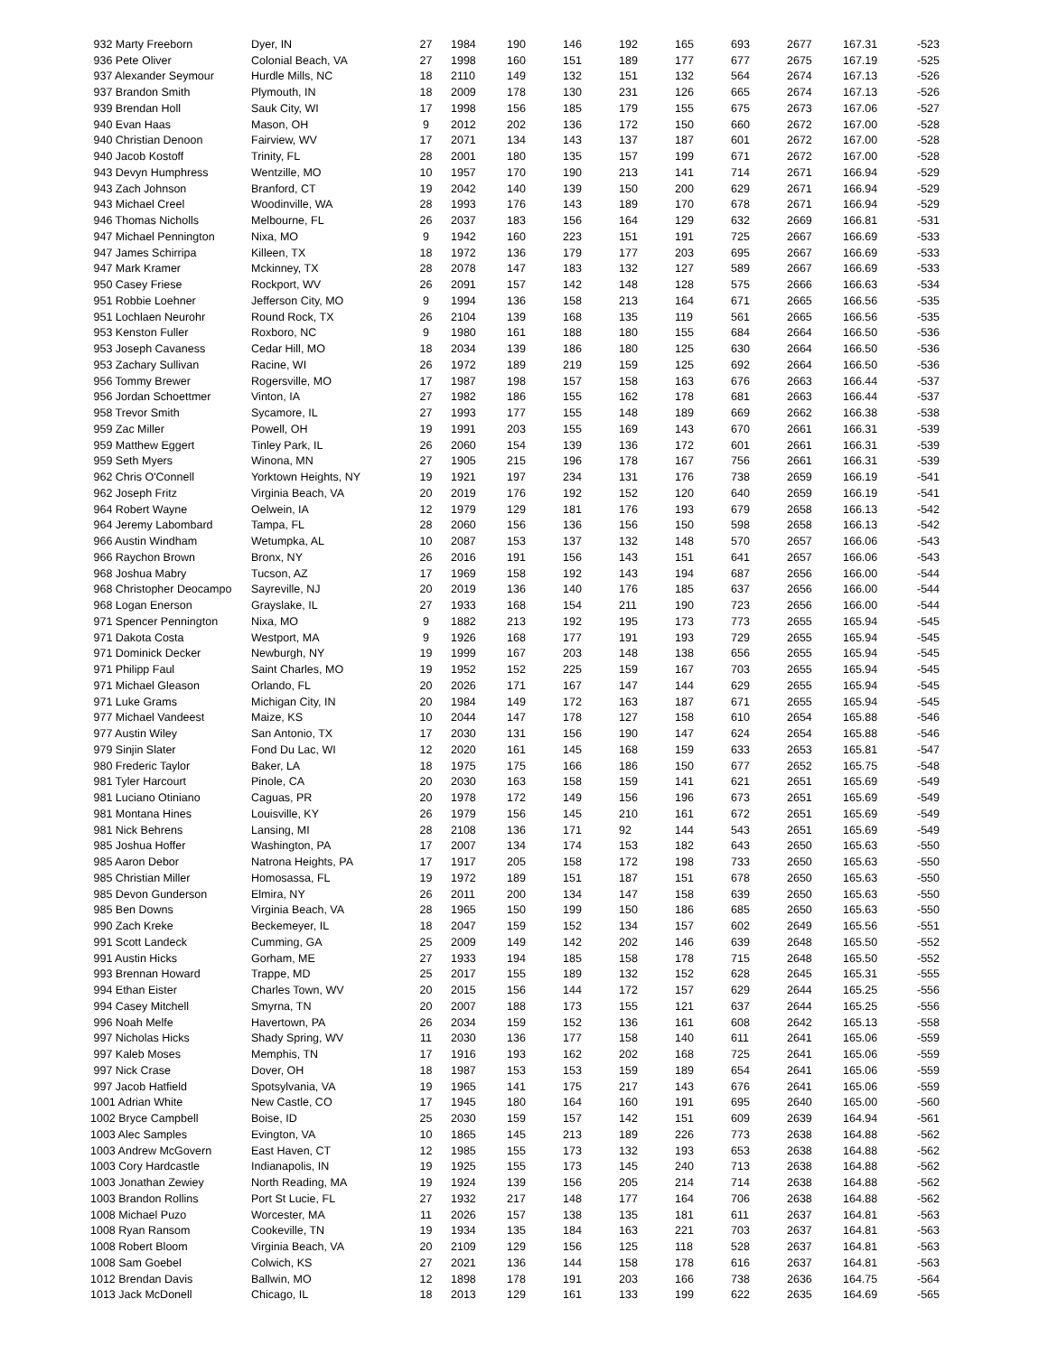| 932 Marty Freeborn | Dyer, IN | 27 | 1984 | 190 | 146 | 192 | 165 | 693 | 2677 | 167.31 | -523 |
| 936 Pete Oliver | Colonial Beach, VA | 27 | 1998 | 160 | 151 | 189 | 177 | 677 | 2675 | 167.19 | -525 |
| 937 Alexander Seymour | Hurdle Mills, NC | 18 | 2110 | 149 | 132 | 151 | 132 | 564 | 2674 | 167.13 | -526 |
| 937 Brandon Smith | Plymouth, IN | 18 | 2009 | 178 | 130 | 231 | 126 | 665 | 2674 | 167.13 | -526 |
| 939 Brendan Holl | Sauk City, WI | 17 | 1998 | 156 | 185 | 179 | 155 | 675 | 2673 | 167.06 | -527 |
| 940 Evan Haas | Mason, OH | 9 | 2012 | 202 | 136 | 172 | 150 | 660 | 2672 | 167.00 | -528 |
| 940 Christian Denoon | Fairview, WV | 17 | 2071 | 134 | 143 | 137 | 187 | 601 | 2672 | 167.00 | -528 |
| 940 Jacob Kostoff | Trinity, FL | 28 | 2001 | 180 | 135 | 157 | 199 | 671 | 2672 | 167.00 | -528 |
| 943 Devyn Humphress | Wentzille, MO | 10 | 1957 | 170 | 190 | 213 | 141 | 714 | 2671 | 166.94 | -529 |
| 943 Zach Johnson | Branford, CT | 19 | 2042 | 140 | 139 | 150 | 200 | 629 | 2671 | 166.94 | -529 |
| 943 Michael Creel | Woodinville, WA | 28 | 1993 | 176 | 143 | 189 | 170 | 678 | 2671 | 166.94 | -529 |
| 946 Thomas Nicholls | Melbourne, FL | 26 | 2037 | 183 | 156 | 164 | 129 | 632 | 2669 | 166.81 | -531 |
| 947 Michael Pennington | Nixa, MO | 9 | 1942 | 160 | 223 | 151 | 191 | 725 | 2667 | 166.69 | -533 |
| 947 James Schirripa | Killeen, TX | 18 | 1972 | 136 | 179 | 177 | 203 | 695 | 2667 | 166.69 | -533 |
| 947 Mark Kramer | Mckinney, TX | 28 | 2078 | 147 | 183 | 132 | 127 | 589 | 2667 | 166.69 | -533 |
| 950 Casey Friese | Rockport, WV | 26 | 2091 | 157 | 142 | 148 | 128 | 575 | 2666 | 166.63 | -534 |
| 951 Robbie Loehner | Jefferson City, MO | 9 | 1994 | 136 | 158 | 213 | 164 | 671 | 2665 | 166.56 | -535 |
| 951 Lochlaen Neurohr | Round Rock, TX | 26 | 2104 | 139 | 168 | 135 | 119 | 561 | 2665 | 166.56 | -535 |
| 953 Kenston Fuller | Roxboro, NC | 9 | 1980 | 161 | 188 | 180 | 155 | 684 | 2664 | 166.50 | -536 |
| 953 Joseph Cavaness | Cedar Hill, MO | 18 | 2034 | 139 | 186 | 180 | 125 | 630 | 2664 | 166.50 | -536 |
| 953 Zachary Sullivan | Racine, WI | 26 | 1972 | 189 | 219 | 159 | 125 | 692 | 2664 | 166.50 | -536 |
| 956 Tommy Brewer | Rogersville, MO | 17 | 1987 | 198 | 157 | 158 | 163 | 676 | 2663 | 166.44 | -537 |
| 956 Jordan Schoettmer | Vinton, IA | 27 | 1982 | 186 | 155 | 162 | 178 | 681 | 2663 | 166.44 | -537 |
| 958 Trevor Smith | Sycamore, IL | 27 | 1993 | 177 | 155 | 148 | 189 | 669 | 2662 | 166.38 | -538 |
| 959 Zac Miller | Powell, OH | 19 | 1991 | 203 | 155 | 169 | 143 | 670 | 2661 | 166.31 | -539 |
| 959 Matthew Eggert | Tinley Park, IL | 26 | 2060 | 154 | 139 | 136 | 172 | 601 | 2661 | 166.31 | -539 |
| 959 Seth Myers | Winona, MN | 27 | 1905 | 215 | 196 | 178 | 167 | 756 | 2661 | 166.31 | -539 |
| 962 Chris O'Connell | Yorktown Heights, NY | 19 | 1921 | 197 | 234 | 131 | 176 | 738 | 2659 | 166.19 | -541 |
| 962 Joseph Fritz | Virginia Beach, VA | 20 | 2019 | 176 | 192 | 152 | 120 | 640 | 2659 | 166.19 | -541 |
| 964 Robert Wayne | Oelwein, IA | 12 | 1979 | 129 | 181 | 176 | 193 | 679 | 2658 | 166.13 | -542 |
| 964 Jeremy Labombard | Tampa, FL | 28 | 2060 | 156 | 136 | 156 | 150 | 598 | 2658 | 166.13 | -542 |
| 966 Austin Windham | Wetumpka, AL | 10 | 2087 | 153 | 137 | 132 | 148 | 570 | 2657 | 166.06 | -543 |
| 966 Raychon Brown | Bronx, NY | 26 | 2016 | 191 | 156 | 143 | 151 | 641 | 2657 | 166.06 | -543 |
| 968 Joshua Mabry | Tucson, AZ | 17 | 1969 | 158 | 192 | 143 | 194 | 687 | 2656 | 166.00 | -544 |
| 968 Christopher Deocampo | Sayreville, NJ | 20 | 2019 | 136 | 140 | 176 | 185 | 637 | 2656 | 166.00 | -544 |
| 968 Logan Enerson | Grayslake, IL | 27 | 1933 | 168 | 154 | 211 | 190 | 723 | 2656 | 166.00 | -544 |
| 971 Spencer Pennington | Nixa, MO | 9 | 1882 | 213 | 192 | 195 | 173 | 773 | 2655 | 165.94 | -545 |
| 971 Dakota Costa | Westport, MA | 9 | 1926 | 168 | 177 | 191 | 193 | 729 | 2655 | 165.94 | -545 |
| 971 Dominick Decker | Newburgh, NY | 19 | 1999 | 167 | 203 | 148 | 138 | 656 | 2655 | 165.94 | -545 |
| 971 Philipp Faul | Saint Charles, MO | 19 | 1952 | 152 | 225 | 159 | 167 | 703 | 2655 | 165.94 | -545 |
| 971 Michael Gleason | Orlando, FL | 20 | 2026 | 171 | 167 | 147 | 144 | 629 | 2655 | 165.94 | -545 |
| 971 Luke Grams | Michigan City, IN | 20 | 1984 | 149 | 172 | 163 | 187 | 671 | 2655 | 165.94 | -545 |
| 977 Michael Vandeest | Maize, KS | 10 | 2044 | 147 | 178 | 127 | 158 | 610 | 2654 | 165.88 | -546 |
| 977 Austin Wiley | San Antonio, TX | 17 | 2030 | 131 | 156 | 190 | 147 | 624 | 2654 | 165.88 | -546 |
| 979 Sinjin Slater | Fond Du Lac, WI | 12 | 2020 | 161 | 145 | 168 | 159 | 633 | 2653 | 165.81 | -547 |
| 980 Frederic Taylor | Baker, LA | 18 | 1975 | 175 | 166 | 186 | 150 | 677 | 2652 | 165.75 | -548 |
| 981 Tyler Harcourt | Pinole, CA | 20 | 2030 | 163 | 158 | 159 | 141 | 621 | 2651 | 165.69 | -549 |
| 981 Luciano Otiniano | Caguas, PR | 20 | 1978 | 172 | 149 | 156 | 196 | 673 | 2651 | 165.69 | -549 |
| 981 Montana Hines | Louisville, KY | 26 | 1979 | 156 | 145 | 210 | 161 | 672 | 2651 | 165.69 | -549 |
| 981 Nick Behrens | Lansing, MI | 28 | 2108 | 136 | 171 | 92 | 144 | 543 | 2651 | 165.69 | -549 |
| 985 Joshua Hoffer | Washington, PA | 17 | 2007 | 134 | 174 | 153 | 182 | 643 | 2650 | 165.63 | -550 |
| 985 Aaron Debor | Natrona Heights, PA | 17 | 1917 | 205 | 158 | 172 | 198 | 733 | 2650 | 165.63 | -550 |
| 985 Christian Miller | Homosassa, FL | 19 | 1972 | 189 | 151 | 187 | 151 | 678 | 2650 | 165.63 | -550 |
| 985 Devon Gunderson | Elmira, NY | 26 | 2011 | 200 | 134 | 147 | 158 | 639 | 2650 | 165.63 | -550 |
| 985 Ben Downs | Virginia Beach, VA | 28 | 1965 | 150 | 199 | 150 | 186 | 685 | 2650 | 165.63 | -550 |
| 990 Zach Kreke | Beckemeyer, IL | 18 | 2047 | 159 | 152 | 134 | 157 | 602 | 2649 | 165.56 | -551 |
| 991 Scott Landeck | Cumming, GA | 25 | 2009 | 149 | 142 | 202 | 146 | 639 | 2648 | 165.50 | -552 |
| 991 Austin Hicks | Gorham, ME | 27 | 1933 | 194 | 185 | 158 | 178 | 715 | 2648 | 165.50 | -552 |
| 993 Brennan Howard | Trappe, MD | 25 | 2017 | 155 | 189 | 132 | 152 | 628 | 2645 | 165.31 | -555 |
| 994 Ethan Eister | Charles Town, WV | 20 | 2015 | 156 | 144 | 172 | 157 | 629 | 2644 | 165.25 | -556 |
| 994 Casey Mitchell | Smyrna, TN | 20 | 2007 | 188 | 173 | 155 | 121 | 637 | 2644 | 165.25 | -556 |
| 996 Noah Melfe | Havertown, PA | 26 | 2034 | 159 | 152 | 136 | 161 | 608 | 2642 | 165.13 | -558 |
| 997 Nicholas Hicks | Shady Spring, WV | 11 | 2030 | 136 | 177 | 158 | 140 | 611 | 2641 | 165.06 | -559 |
| 997 Kaleb Moses | Memphis, TN | 17 | 1916 | 193 | 162 | 202 | 168 | 725 | 2641 | 165.06 | -559 |
| 997 Nick Crase | Dover, OH | 18 | 1987 | 153 | 153 | 159 | 189 | 654 | 2641 | 165.06 | -559 |
| 997 Jacob Hatfield | Spotsylvania, VA | 19 | 1965 | 141 | 175 | 217 | 143 | 676 | 2641 | 165.06 | -559 |
| 1001 Adrian White | New Castle, CO | 17 | 1945 | 180 | 164 | 160 | 191 | 695 | 2640 | 165.00 | -560 |
| 1002 Bryce Campbell | Boise, ID | 25 | 2030 | 159 | 157 | 142 | 151 | 609 | 2639 | 164.94 | -561 |
| 1003 Alec Samples | Evington, VA | 10 | 1865 | 145 | 213 | 189 | 226 | 773 | 2638 | 164.88 | -562 |
| 1003 Andrew McGovern | East Haven, CT | 12 | 1985 | 155 | 173 | 132 | 193 | 653 | 2638 | 164.88 | -562 |
| 1003 Cory Hardcastle | Indianapolis, IN | 19 | 1925 | 155 | 173 | 145 | 240 | 713 | 2638 | 164.88 | -562 |
| 1003 Jonathan Zewiey | North Reading, MA | 19 | 1924 | 139 | 156 | 205 | 214 | 714 | 2638 | 164.88 | -562 |
| 1003 Brandon Rollins | Port St Lucie, FL | 27 | 1932 | 217 | 148 | 177 | 164 | 706 | 2638 | 164.88 | -562 |
| 1008 Michael Puzo | Worcester, MA | 11 | 2026 | 157 | 138 | 135 | 181 | 611 | 2637 | 164.81 | -563 |
| 1008 Ryan Ransom | Cookeville, TN | 19 | 1934 | 135 | 184 | 163 | 221 | 703 | 2637 | 164.81 | -563 |
| 1008 Robert Bloom | Virginia Beach, VA | 20 | 2109 | 129 | 156 | 125 | 118 | 528 | 2637 | 164.81 | -563 |
| 1008 Sam Goebel | Colwich, KS | 27 | 2021 | 136 | 144 | 158 | 178 | 616 | 2637 | 164.81 | -563 |
| 1012 Brendan Davis | Ballwin, MO | 12 | 1898 | 178 | 191 | 203 | 166 | 738 | 2636 | 164.75 | -564 |
| 1013 Jack McDonell | Chicago, IL | 18 | 2013 | 129 | 161 | 133 | 199 | 622 | 2635 | 164.69 | -565 |